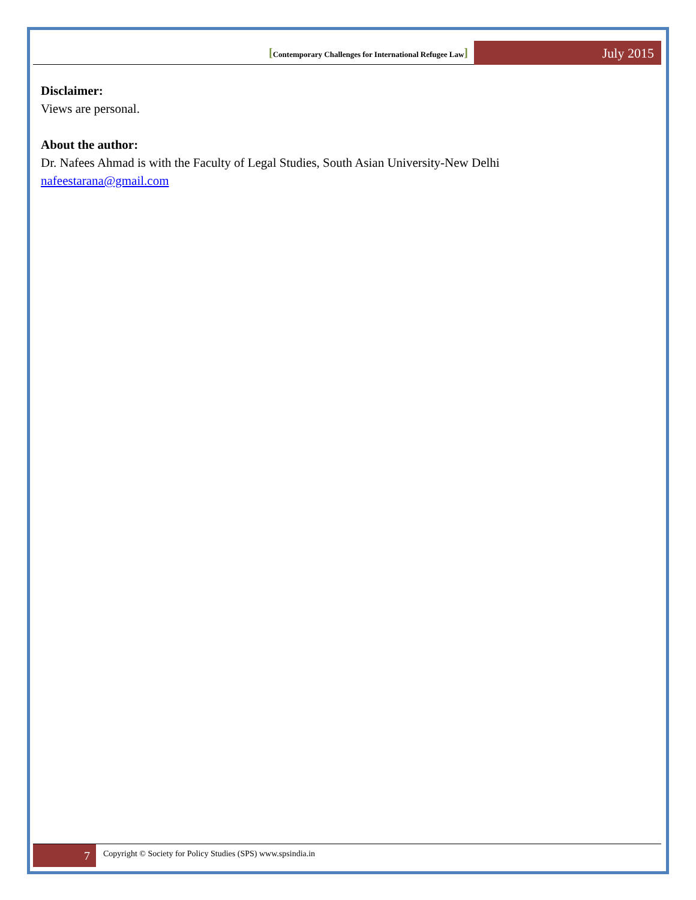[Contemporary Challenges for International Refugee Law]
July 2015
Disclaimer:
Views are personal.
About the author:
Dr. Nafees Ahmad is with the Faculty of Legal Studies, South Asian University-New Delhi
nafeestarana@gmail.com
7
Copyright © Society for Policy Studies (SPS) www.spsindia.in